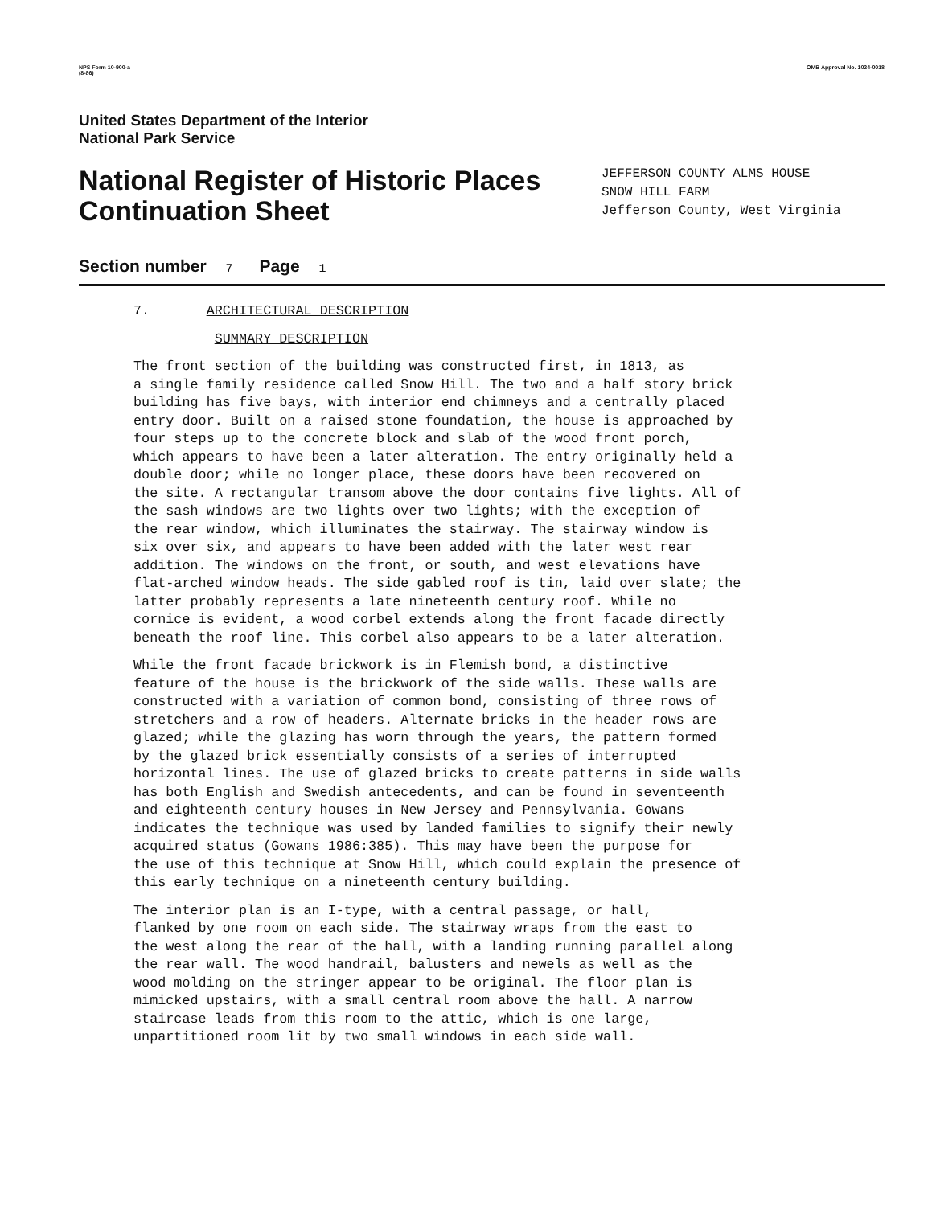NPS Form 10-900-a
(8-86) OMB Approval No. 1024-0018
United States Department of the Interior
National Park Service
National Register of Historic Places
Continuation Sheet
JEFFERSON COUNTY ALMS HOUSE
SNOW HILL FARM
Jefferson County, West Virginia
Section number 7 Page 1
7. ARCHITECTURAL DESCRIPTION
SUMMARY DESCRIPTION
The front section of the building was constructed first, in 1813, as a single family residence called Snow Hill. The two and a half story brick building has five bays, with interior end chimneys and a centrally placed entry door. Built on a raised stone foundation, the house is approached by four steps up to the concrete block and slab of the wood front porch, which appears to have been a later alteration. The entry originally held a double door; while no longer place, these doors have been recovered on the site. A rectangular transom above the door contains five lights. All of the sash windows are two lights over two lights; with the exception of the rear window, which illuminates the stairway. The stairway window is six over six, and appears to have been added with the later west rear addition. The windows on the front, or south, and west elevations have flat-arched window heads. The side gabled roof is tin, laid over slate; the latter probably represents a late nineteenth century roof. While no cornice is evident, a wood corbel extends along the front facade directly beneath the roof line. This corbel also appears to be a later alteration.
While the front facade brickwork is in Flemish bond, a distinctive feature of the house is the brickwork of the side walls. These walls are constructed with a variation of common bond, consisting of three rows of stretchers and a row of headers. Alternate bricks in the header rows are glazed; while the glazing has worn through the years, the pattern formed by the glazed brick essentially consists of a series of interrupted horizontal lines. The use of glazed bricks to create patterns in side walls has both English and Swedish antecedents, and can be found in seventeenth and eighteenth century houses in New Jersey and Pennsylvania. Gowans indicates the technique was used by landed families to signify their newly acquired status (Gowans 1986:385). This may have been the purpose for the use of this technique at Snow Hill, which could explain the presence of this early technique on a nineteenth century building.
The interior plan is an I-type, with a central passage, or hall, flanked by one room on each side. The stairway wraps from the east to the west along the rear of the hall, with a landing running parallel along the rear wall. The wood handrail, balusters and newels as well as the wood molding on the stringer appear to be original. The floor plan is mimicked upstairs, with a small central room above the hall. A narrow staircase leads from this room to the attic, which is one large, unpartitioned room lit by two small windows in each side wall.